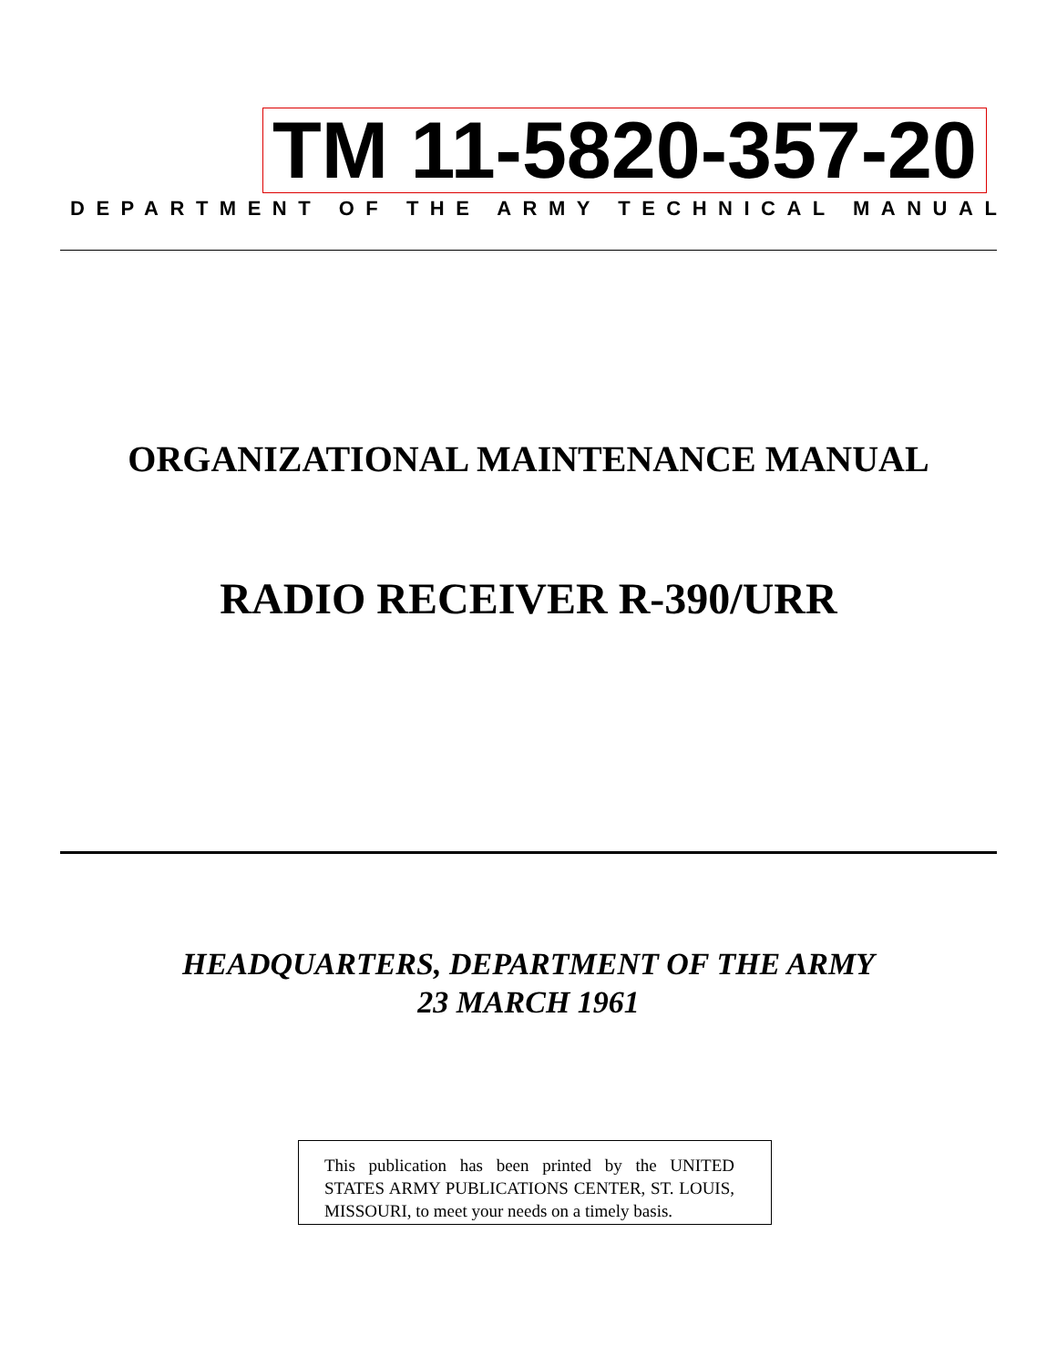TM 11-5820-357-20
DEPARTMENT OF THE ARMY TECHNICAL MANUAL
ORGANIZATIONAL MAINTENANCE MANUAL
RADIO RECEIVER R-390/URR
HEADQUARTERS, DEPARTMENT OF THE ARMY
23 MARCH 1961
This publication has been printed by the UNITED STATES ARMY PUBLICATIONS CENTER, ST. LOUIS, MISSOURI, to meet your needs on a timely basis.